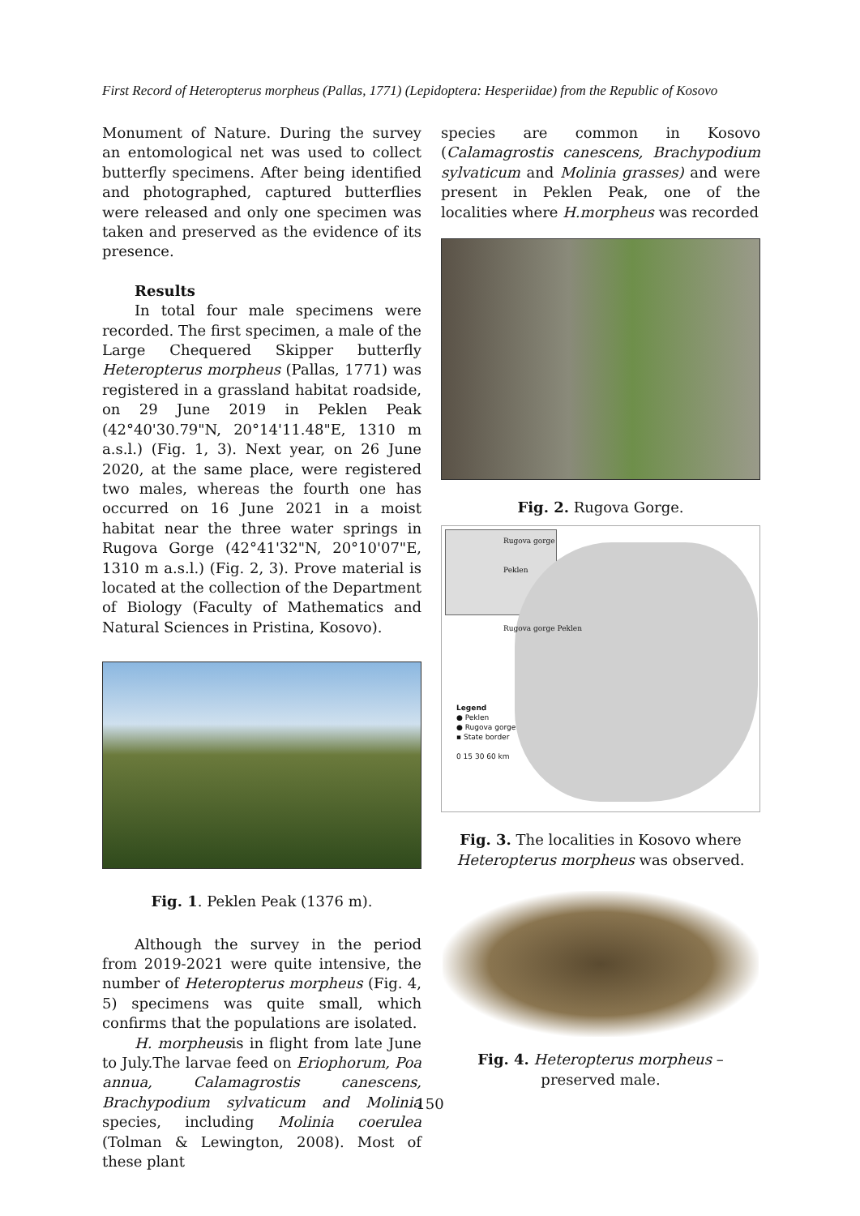First Record of Heteropterus morpheus (Pallas, 1771) (Lepidoptera: Hesperiidae) from the Republic of Kosovo
Monument of Nature. During the survey an entomological net was used to collect butterfly specimens. After being identified and photographed, captured butterflies were released and only one specimen was taken and preserved as the evidence of its presence.
Results
In total four male specimens were recorded. The first specimen, a male of the Large Chequered Skipper butterfly Heteropterus morpheus (Pallas, 1771) was registered in a grassland habitat roadside, on 29 June 2019 in Peklen Peak (42°40'30.79"N, 20°14'11.48"E, 1310 m a.s.l.) (Fig. 1, 3). Next year, on 26 June 2020, at the same place, were registered two males, whereas the fourth one has occurred on 16 June 2021 in a moist habitat near the three water springs in Rugova Gorge (42°41'32"N, 20°10'07"E, 1310 m a.s.l.) (Fig. 2, 3). Prove material is located at the collection of the Department of Biology (Faculty of Mathematics and Natural Sciences in Pristina, Kosovo).
Fig. 1. Peklen Peak (1376 m).
Although the survey in the period from 2019-2021 were quite intensive, the number of Heteropterus morpheus (Fig. 4, 5) specimens was quite small, which confirms that the populations are isolated.
H. morpheusis in flight from late June to July.The larvae feed on Eriophorum, Poa annua, Calamagrostis canescens, Brachypodium sylvaticum and Molinia species, including Molinia coerulea (Tolman & Lewington, 2008). Most of these plant
species are common in Kosovo (Calamagrostis canescens, Brachypodium sylvaticum and Molinia grasses) and were present in Peklen Peak, one of the localities where H.morpheus was recorded
Fig. 2. Rugova Gorge.
Rugova gorge
Peklen
Rugova gorge Peklen
Legend
● Peklen
● Rugova gorge
▪ State border
0 15 30 60 km
Fig. 3. The localities in Kosovo where Heteropterus morpheus was observed.
Fig. 4. Heteropterus morpheus – preserved male.
150